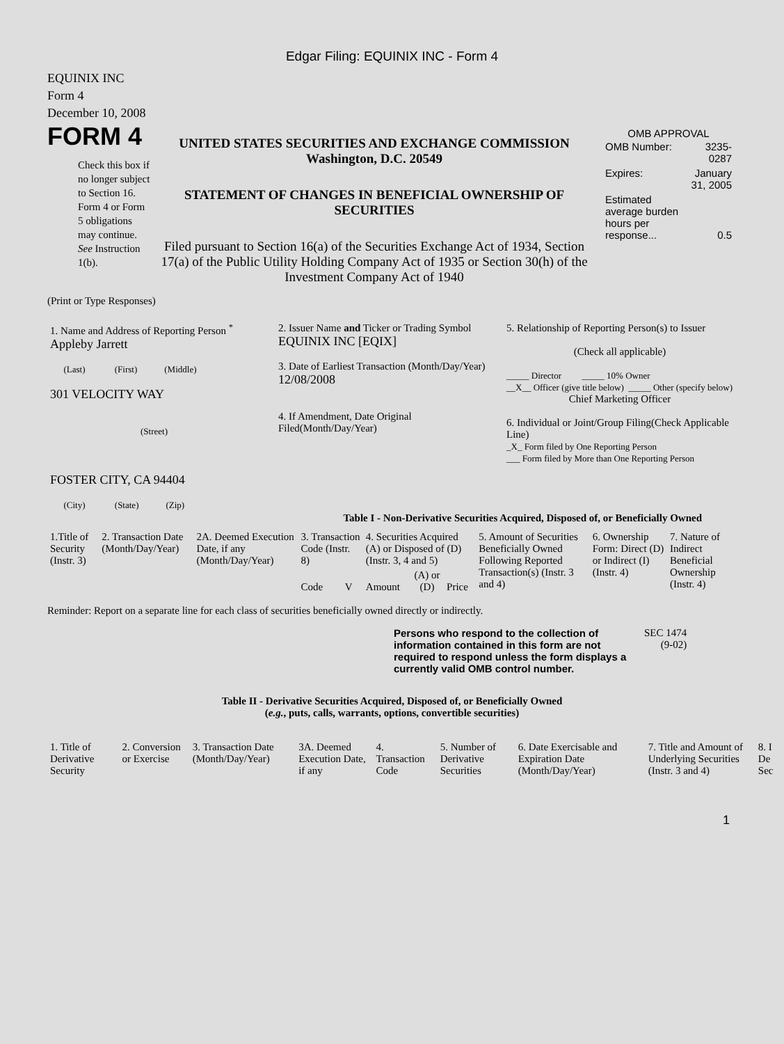Edgar Filing: EQUINIX INC - Form 4
EQUINIX INC
Form 4
December 10, 2008
FORM 4
Check this box if no longer subject to Section 16. Form 4 or Form 5 obligations may continue. See Instruction 1(b).
UNITED STATES SECURITIES AND EXCHANGE COMMISSION
Washington, D.C. 20549
STATEMENT OF CHANGES IN BENEFICIAL OWNERSHIP OF SECURITIES
Filed pursuant to Section 16(a) of the Securities Exchange Act of 1934, Section 17(a) of the Public Utility Holding Company Act of 1935 or Section 30(h) of the Investment Company Act of 1940
OMB APPROVAL
| OMB Number: | 3235-0287 |
| Expires: | January 31, 2005 |
| Estimated average burden hours per response... | 0.5 |
(Print or Type Responses)
| 1. Name and Address of Reporting Person <sup>*</sup> Appleby Jarrett (Last) (First) (Middle) 301 VELOCITY WAY (Street) FOSTER CITY, CA 94404 (City) (State) (Zip) | 2. Issuer Name and Ticker or Trading Symbol EQUINIX INC [EQIX] 3. Date of Earliest Transaction (Month/Day/Year) 12/08/2008 4. If Amendment, Date Original Filed(Month/Day/Year) | 5. Relationship of Reporting Person(s) to Issuer (Check all applicable) _____ Director _____ 10% Owner __X__ Officer (give title below) _____ Other (specify below) Chief Marketing Officer 6. Individual or Joint/Group Filing(Check Applicable Line) _X_ Form filed by One Reporting Person ___ Form filed by More than One Reporting Person |
Table I - Non-Derivative Securities Acquired, Disposed of, or Beneficially Owned
| 1.Title of Security (Instr. 3) | 2. Transaction Date (Month/Day/Year) | 2A. Deemed Execution Date, if any (Month/Day/Year) | 3. Transaction Code (Instr. 8) | | 4. Securities Acquired (A) or Disposed of (D) (Instr. 3, 4 and 5) | | | 5. Amount of Securities Beneficially Owned Following Reported Transaction(s) (Instr. 3 and 4) | 6. Ownership Form: Direct (D) or Indirect (I) (Instr. 4) | 7. Nature of Indirect Beneficial Ownership (Instr. 4) |
| --- | --- | --- | --- | --- | --- | --- | --- | --- | --- | --- |
| | | | Code | V | Amount | (A) or (D) | Price | | | |
Reminder: Report on a separate line for each class of securities beneficially owned directly or indirectly.
Persons who respond to the collection of information contained in this form are not required to respond unless the form displays a currently valid OMB control number.
SEC 1474
(9-02)
Table II - Derivative Securities Acquired, Disposed of, or Beneficially Owned
(e.g., puts, calls, warrants, options, convertible securities)
| 1. Title of Derivative Security | 2. Conversion or Exercise | 3. Transaction Date (Month/Day/Year) | 3A. Deemed Execution Date, if any | 4. Transaction Code | 5. Number of Derivative Securities | 6. Date Exercisable and Expiration Date (Month/Day/Year) | 7. Title and Amount of Underlying Securities (Instr. 3 and 4) | 8. I De Sec |
| --- | --- | --- | --- | --- | --- | --- | --- | --- |
1